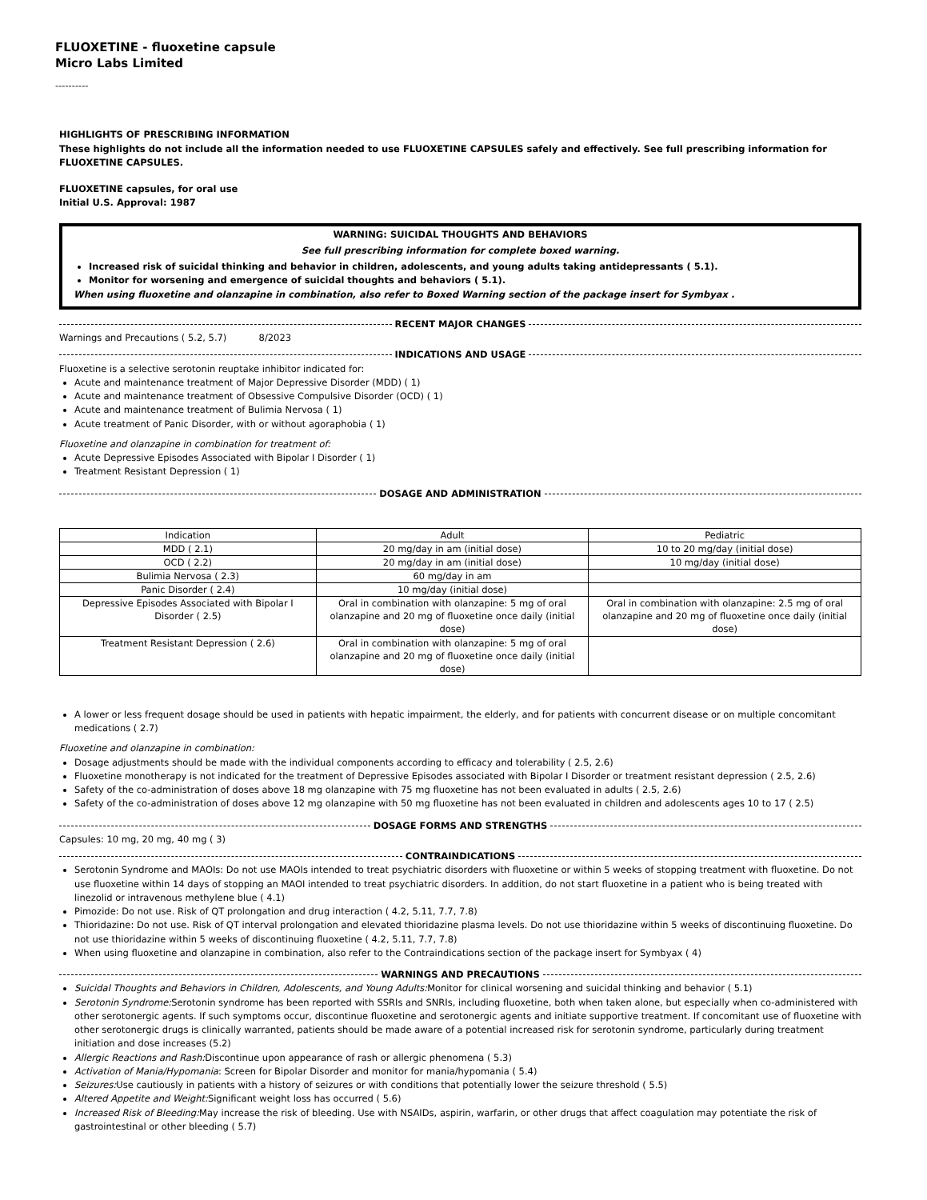FLUOXETINE - fluoxetine capsule
Micro Labs Limited
----------
HIGHLIGHTS OF PRESCRIBING INFORMATION
These highlights do not include all the information needed to use FLUOXETINE CAPSULES safely and effectively. See full prescribing information for FLUOXETINE CAPSULES.
FLUOXETINE capsules, for oral use
Initial U.S. Approval: 1987
WARNING: SUICIDAL THOUGHTS AND BEHAVIORS
See full prescribing information for complete boxed warning.
Increased risk of suicidal thinking and behavior in children, adolescents, and young adults taking antidepressants ( 5.1).
Monitor for worsening and emergence of suicidal thoughts and behaviors ( 5.1).
When using fluoxetine and olanzapine in combination, also refer to Boxed Warning section of the package insert for Symbyax .
RECENT MAJOR CHANGES
Warnings and Precautions ( 5.2, 5.7) 8/2023
INDICATIONS AND USAGE
Fluoxetine is a selective serotonin reuptake inhibitor indicated for:
Acute and maintenance treatment of Major Depressive Disorder (MDD) ( 1)
Acute and maintenance treatment of Obsessive Compulsive Disorder (OCD) ( 1)
Acute and maintenance treatment of Bulimia Nervosa ( 1)
Acute treatment of Panic Disorder, with or without agoraphobia ( 1)
Fluoxetine and olanzapine in combination for treatment of:
Acute Depressive Episodes Associated with Bipolar I Disorder ( 1)
Treatment Resistant Depression ( 1)
DOSAGE AND ADMINISTRATION
| Indication | Adult | Pediatric |
| MDD ( 2.1) | 20 mg/day in am (initial dose) | 10 to 20 mg/day (initial dose) |
| OCD ( 2.2) | 20 mg/day in am (initial dose) | 10 mg/day (initial dose) |
| Bulimia Nervosa ( 2.3) | 60 mg/day in am | |
| Panic Disorder ( 2.4) | 10 mg/day (initial dose) | |
| Depressive Episodes Associated with Bipolar I Disorder ( 2.5) | Oral in combination with olanzapine: 5 mg of oral olanzapine and 20 mg of fluoxetine once daily (initial dose) | Oral in combination with olanzapine: 2.5 mg of oral olanzapine and 20 mg of fluoxetine once daily (initial dose) |
| Treatment Resistant Depression ( 2.6) | Oral in combination with olanzapine: 5 mg of oral olanzapine and 20 mg of fluoxetine once daily (initial dose) | |
A lower or less frequent dosage should be used in patients with hepatic impairment, the elderly, and for patients with concurrent disease or on multiple concomitant medications ( 2.7)
Fluoxetine and olanzapine in combination:
Dosage adjustments should be made with the individual components according to efficacy and tolerability ( 2.5, 2.6)
Fluoxetine monotherapy is not indicated for the treatment of Depressive Episodes associated with Bipolar I Disorder or treatment resistant depression ( 2.5, 2.6)
Safety of the co-administration of doses above 18 mg olanzapine with 75 mg fluoxetine has not been evaluated in adults ( 2.5, 2.6)
Safety of the co-administration of doses above 12 mg olanzapine with 50 mg fluoxetine has not been evaluated in children and adolescents ages 10 to 17 ( 2.5)
DOSAGE FORMS AND STRENGTHS
Capsules: 10 mg, 20 mg, 40 mg ( 3)
CONTRAINDICATIONS
Serotonin Syndrome and MAOIs: Do not use MAOIs intended to treat psychiatric disorders with fluoxetine or within 5 weeks of stopping treatment with fluoxetine. Do not use fluoxetine within 14 days of stopping an MAOI intended to treat psychiatric disorders. In addition, do not start fluoxetine in a patient who is being treated with linezolid or intravenous methylene blue ( 4.1)
Pimozide: Do not use. Risk of QT prolongation and drug interaction ( 4.2, 5.11, 7.7, 7.8)
Thioridazine: Do not use. Risk of QT interval prolongation and elevated thioridazine plasma levels. Do not use thioridazine within 5 weeks of discontinuing fluoxetine. Do not use thioridazine within 5 weeks of discontinuing fluoxetine ( 4.2, 5.11, 7.7, 7.8)
When using fluoxetine and olanzapine in combination, also refer to the Contraindications section of the package insert for Symbyax ( 4)
WARNINGS AND PRECAUTIONS
Suicidal Thoughts and Behaviors in Children, Adolescents, and Young Adults: Monitor for clinical worsening and suicidal thinking and behavior ( 5.1)
Serotonin Syndrome: Serotonin syndrome has been reported with SSRIs and SNRIs, including fluoxetine, both when taken alone, but especially when co-administered with other serotonergic agents. If such symptoms occur, discontinue fluoxetine and serotonergic agents and initiate supportive treatment. If concomitant use of fluoxetine with other serotonergic drugs is clinically warranted, patients should be made aware of a potential increased risk for serotonin syndrome, particularly during treatment initiation and dose increases (5.2)
Allergic Reactions and Rash: Discontinue upon appearance of rash or allergic phenomena ( 5.3)
Activation of Mania/Hypomania: Screen for Bipolar Disorder and monitor for mania/hypomania ( 5.4)
Seizures: Use cautiously in patients with a history of seizures or with conditions that potentially lower the seizure threshold ( 5.5)
Altered Appetite and Weight: Significant weight loss has occurred ( 5.6)
Increased Risk of Bleeding: May increase the risk of bleeding. Use with NSAIDs, aspirin, warfarin, or other drugs that affect coagulation may potentiate the risk of gastrointestinal or other bleeding ( 5.7)